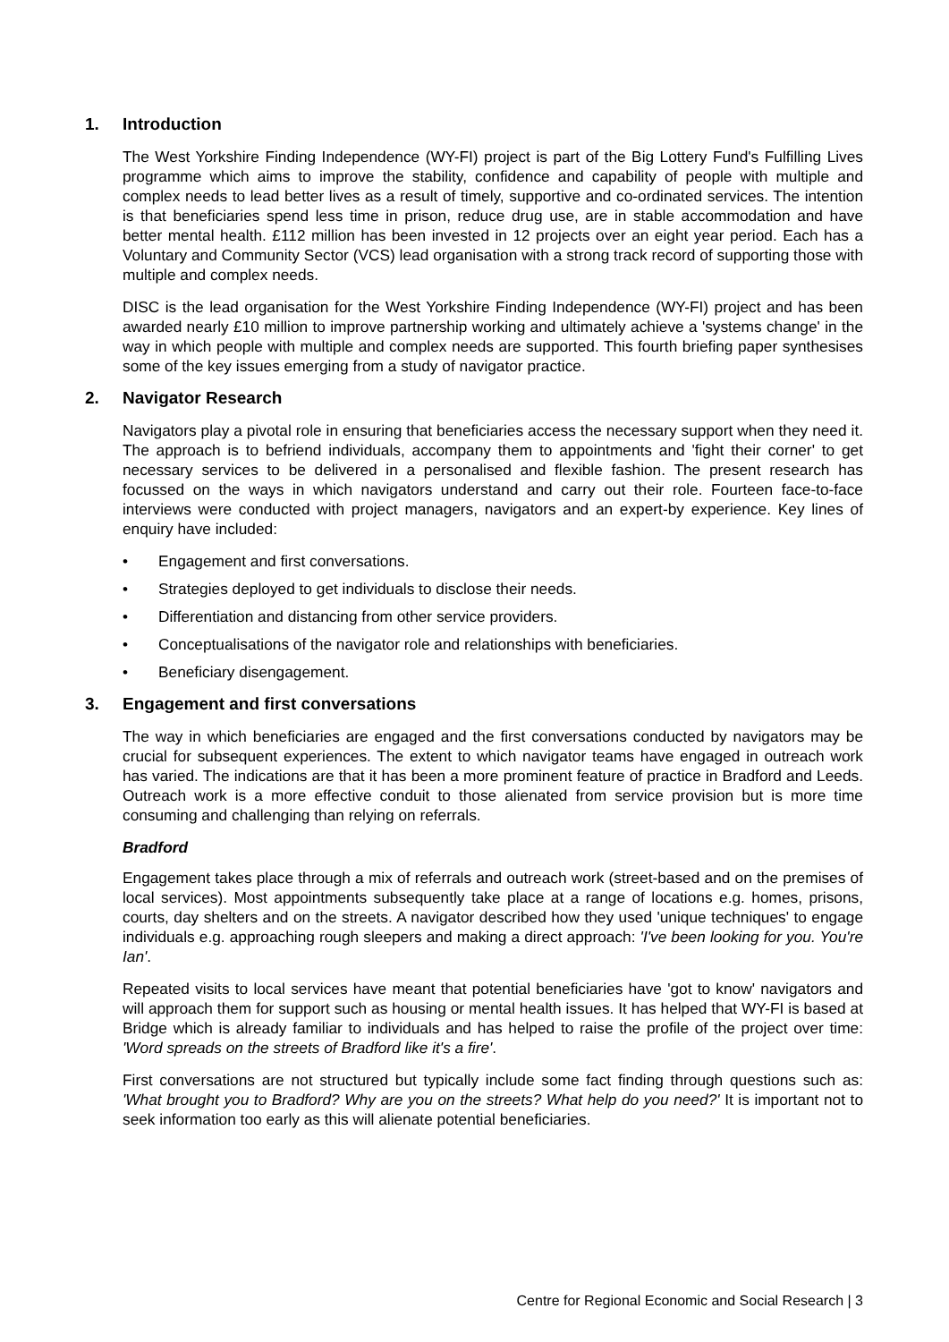1. Introduction
The West Yorkshire Finding Independence (WY-FI) project is part of the Big Lottery Fund's Fulfilling Lives programme which aims to improve the stability, confidence and capability of people with multiple and complex needs to lead better lives as a result of timely, supportive and co-ordinated services. The intention is that beneficiaries spend less time in prison, reduce drug use, are in stable accommodation and have better mental health. £112 million has been invested in 12 projects over an eight year period. Each has a Voluntary and Community Sector (VCS) lead organisation with a strong track record of supporting those with multiple and complex needs.
DISC is the lead organisation for the West Yorkshire Finding Independence (WY-FI) project and has been awarded nearly £10 million to improve partnership working and ultimately achieve a 'systems change' in the way in which people with multiple and complex needs are supported. This fourth briefing paper synthesises some of the key issues emerging from a study of navigator practice.
2. Navigator Research
Navigators play a pivotal role in ensuring that beneficiaries access the necessary support when they need it. The approach is to befriend individuals, accompany them to appointments and 'fight their corner' to get necessary services to be delivered in a personalised and flexible fashion. The present research has focussed on the ways in which navigators understand and carry out their role. Fourteen face-to-face interviews were conducted with project managers, navigators and an expert-by experience. Key lines of enquiry have included:
• Engagement and first conversations.
• Strategies deployed to get individuals to disclose their needs.
• Differentiation and distancing from other service providers.
• Conceptualisations of the navigator role and relationships with beneficiaries.
• Beneficiary disengagement.
3. Engagement and first conversations
The way in which beneficiaries are engaged and the first conversations conducted by navigators may be crucial for subsequent experiences. The extent to which navigator teams have engaged in outreach work has varied. The indications are that it has been a more prominent feature of practice in Bradford and Leeds. Outreach work is a more effective conduit to those alienated from service provision but is more time consuming and challenging than relying on referrals.
Bradford
Engagement takes place through a mix of referrals and outreach work (street-based and on the premises of local services). Most appointments subsequently take place at a range of locations e.g. homes, prisons, courts, day shelters and on the streets. A navigator described how they used 'unique techniques' to engage individuals e.g. approaching rough sleepers and making a direct approach: 'I've been looking for you. You're Ian'.
Repeated visits to local services have meant that potential beneficiaries have 'got to know' navigators and will approach them for support such as housing or mental health issues. It has helped that WY-FI is based at Bridge which is already familiar to individuals and has helped to raise the profile of the project over time: 'Word spreads on the streets of Bradford like it's a fire'.
First conversations are not structured but typically include some fact finding through questions such as: 'What brought you to Bradford? Why are you on the streets? What help do you need?' It is important not to seek information too early as this will alienate potential beneficiaries.
Centre for Regional Economic and Social Research | 3